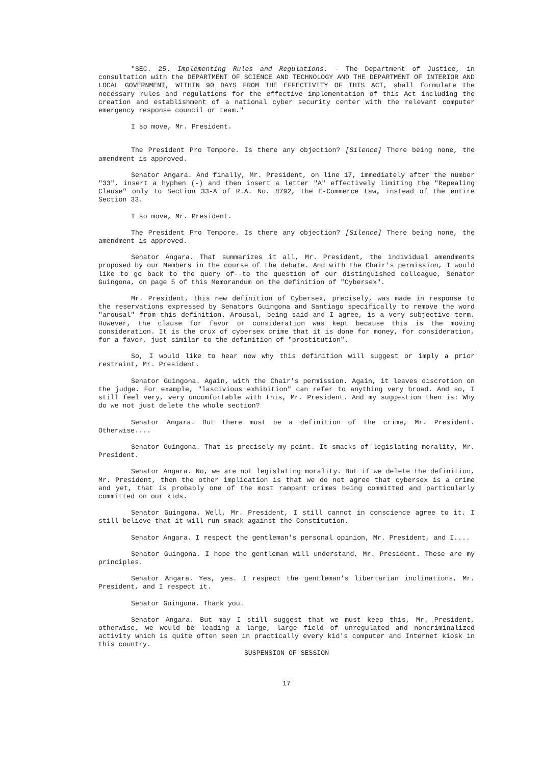"SEC. 25. Implementing Rules and Regulations. - The Department of Justice, in consultation with the DEPARTMENT OF SCIENCE AND TECHNOLOGY AND THE DEPARTMENT OF INTERIOR AND LOCAL GOVERNMENT, WITHIN 90 DAYS FROM THE EFFECTIVITY OF THIS ACT, shall formulate the necessary rules and regulations for the effective implementation of this Act including the creation and establishment of a national cyber security center with the relevant computer emergency response council or team."
I so move, Mr. President.
The President Pro Tempore. Is there any objection? [Silence] There being none, the amendment is approved.
Senator Angara. And finally, Mr. President, on line 17, immediately after the number "33", insert a hyphen (-) and then insert a letter "A" effectively limiting the "Repealing Clause" only to Section 33-A of R.A. No. 8792, the E-Commerce Law, instead of the entire Section 33.
I so move, Mr. President.
The President Pro Tempore. Is there any objection? [Silence] There being none, the amendment is approved.
Senator Angara. That summarizes it all, Mr. President, the individual amendments proposed by our Members in the course of the debate. And with the Chair's permission, I would like to go back to the query of--to the question of our distinguished colleague, Senator Guingona, on page 5 of this Memorandum on the definition of "Cybersex".
Mr. President, this new definition of Cybersex, precisely, was made in response to the reservations expressed by Senators Guingona and Santiago specifically to remove the word "arousal" from this definition. Arousal, being said and I agree, is a very subjective term. However, the clause for favor or consideration was kept because this is the moving consideration. It is the crux of cybersex crime that it is done for money, for consideration, for a favor, just similar to the definition of "prostitution".
So, I would like to hear now why this definition will suggest or imply a prior restraint, Mr. President.
Senator Guingona. Again, with the Chair's permission. Again, it leaves discretion on the judge. For example, "lascivious exhibition" can refer to anything very broad. And so, I still feel very, very uncomfortable with this, Mr. President. And my suggestion then is: Why do we not just delete the whole section?
Senator Angara. But there must be a definition of the crime, Mr. President. Otherwise....
Senator Guingona. That is precisely my point. It smacks of legislating morality, Mr. President.
Senator Angara. No, we are not legislating morality. But if we delete the definition, Mr. President, then the other implication is that we do not agree that cybersex is a crime and yet, that is probably one of the most rampant crimes being committed and particularly committed on our kids.
Senator Guingona. Well, Mr. President, I still cannot in conscience agree to it. I still believe that it will run smack against the Constitution.
Senator Angara. I respect the gentleman's personal opinion, Mr. President, and I....
Senator Guingona. I hope the gentleman will understand, Mr. President. These are my principles.
Senator Angara. Yes, yes. I respect the gentleman's libertarian inclinations, Mr. President, and I respect it.
Senator Guingona. Thank you.
Senator Angara. But may I still suggest that we must keep this, Mr. President, otherwise, we would be leading a large, large field of unregulated and noncriminalized activity which is quite often seen in practically every kid's computer and Internet kiosk in this country.
SUSPENSION OF SESSION
17